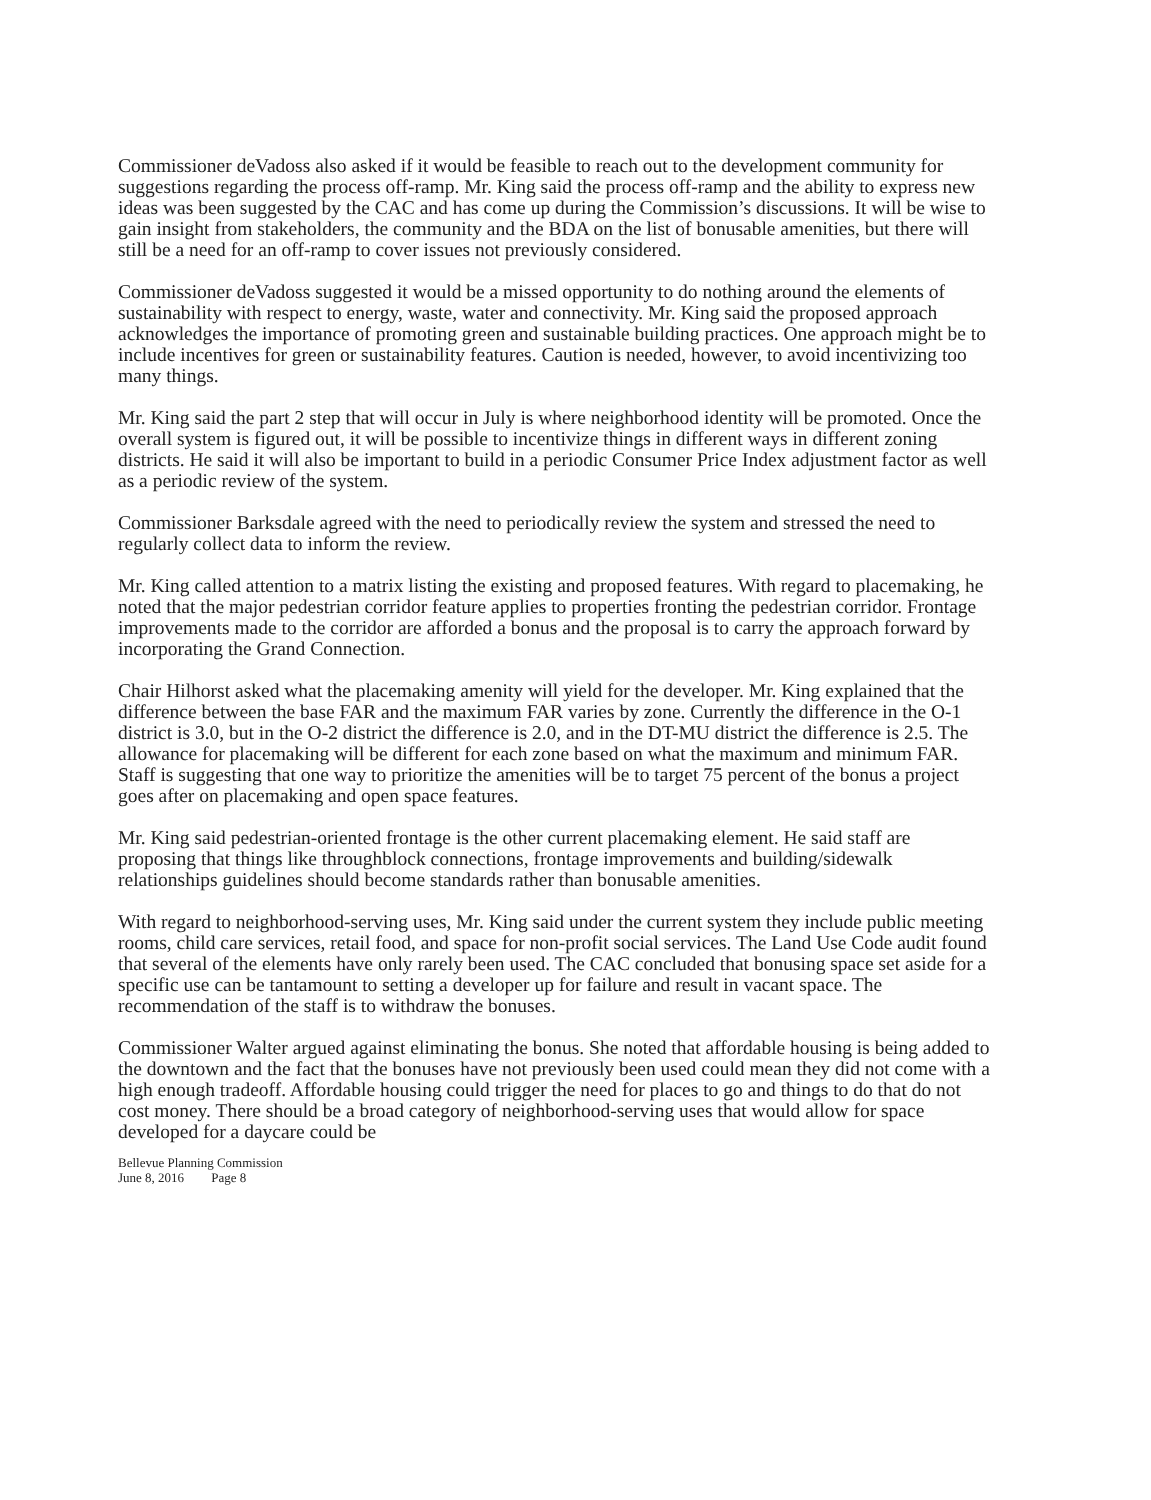Commissioner deVadoss also asked if it would be feasible to reach out to the development community for suggestions regarding the process off-ramp. Mr. King said the process off-ramp and the ability to express new ideas was been suggested by the CAC and has come up during the Commission’s discussions. It will be wise to gain insight from stakeholders, the community and the BDA on the list of bonusable amenities, but there will still be a need for an off-ramp to cover issues not previously considered.
Commissioner deVadoss suggested it would be a missed opportunity to do nothing around the elements of sustainability with respect to energy, waste, water and connectivity. Mr. King said the proposed approach acknowledges the importance of promoting green and sustainable building practices. One approach might be to include incentives for green or sustainability features. Caution is needed, however, to avoid incentivizing too many things.
Mr. King said the part 2 step that will occur in July is where neighborhood identity will be promoted. Once the overall system is figured out, it will be possible to incentivize things in different ways in different zoning districts. He said it will also be important to build in a periodic Consumer Price Index adjustment factor as well as a periodic review of the system.
Commissioner Barksdale agreed with the need to periodically review the system and stressed the need to regularly collect data to inform the review.
Mr. King called attention to a matrix listing the existing and proposed features. With regard to placemaking, he noted that the major pedestrian corridor feature applies to properties fronting the pedestrian corridor. Frontage improvements made to the corridor are afforded a bonus and the proposal is to carry the approach forward by incorporating the Grand Connection.
Chair Hilhorst asked what the placemaking amenity will yield for the developer. Mr. King explained that the difference between the base FAR and the maximum FAR varies by zone. Currently the difference in the O-1 district is 3.0, but in the O-2 district the difference is 2.0, and in the DT-MU district the difference is 2.5. The allowance for placemaking will be different for each zone based on what the maximum and minimum FAR. Staff is suggesting that one way to prioritize the amenities will be to target 75 percent of the bonus a project goes after on placemaking and open space features.
Mr. King said pedestrian-oriented frontage is the other current placemaking element. He said staff are proposing that things like throughblock connections, frontage improvements and building/sidewalk relationships guidelines should become standards rather than bonusable amenities.
With regard to neighborhood-serving uses, Mr. King said under the current system they include public meeting rooms, child care services, retail food, and space for non-profit social services. The Land Use Code audit found that several of the elements have only rarely been used. The CAC concluded that bonusing space set aside for a specific use can be tantamount to setting a developer up for failure and result in vacant space. The recommendation of the staff is to withdraw the bonuses.
Commissioner Walter argued against eliminating the bonus. She noted that affordable housing is being added to the downtown and the fact that the bonuses have not previously been used could mean they did not come with a high enough tradeoff. Affordable housing could trigger the need for places to go and things to do that do not cost money. There should be a broad category of neighborhood-serving uses that would allow for space developed for a daycare could be
Bellevue Planning Commission
June 8, 2016 Page 8